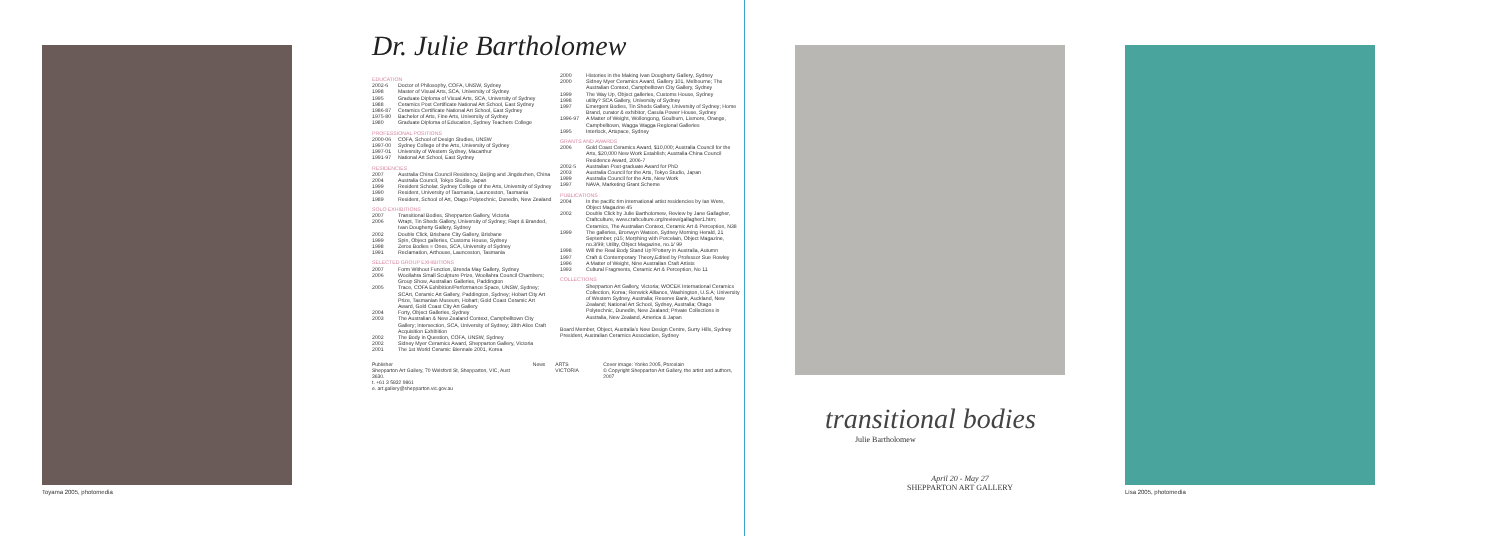Toyama 2005, photomedia
Dr. Julie Bartholomew
EDUCATION
2002-6 Doctor of Philosophy, COFA, UNSW, Sydney
1998 Master of Visual Arts, SCA, University of Sydney
1995 Graduate Diploma of Visual Arts, SCA, University of Sydney
1988 Ceramics Post Certificate National Art School, East Sydney
1986-87 Ceramics Certificate National Art School, East Sydney
1975-80 Bachelor of Arts, Fine Arts, University of Sydney
1980 Graduate Diploma of Education, Sydney Teachers College
PROFESSIONAL POSITIONS
2000-06 COFA, School of Design Studies, UNSW
1997-00 Sydney College of the Arts, University of Sydney
1997-01 University of Western Sydney, Macarthur
1991-97 National Art School, East Sydney
RESIDENCIES
2007 Australia China Council Residency, Beijing and Jingdezhen, China
2004 Australia Council, Tokyo Studio, Japan
1999 Resident Scholar, Sydney College of the Arts, University of Sydney
1990 Resident, University of Tasmania, Launceston, Tasmania
1989 Resident, School of Art, Otago Polytechnic, Dunedin, New Zealand
SOLO EXHIBITIONS
2007 Transitional Bodies, Shepparton Gallery, Victoria
2006 Wrapt, Tin Sheds Gallery, University of Sydney; Rapt & Branded, Ivan Dougherty Gallery, Sydney
2002 Double Click, Brisbane City Gallery, Brisbane
1999 Spin, Object galleries, Customs House, Sydney
1998 Zeros Bodies = Ones, SCA, University of Sydney
1991 Reclamation, Arthouse, Launceston, Tasmania
SELECTED GROUP EXHIBITIONS
2007 Form Without Function, Brenda May Gallery, Sydney
2006 Woollahra Small Sculpture Prize, Woollahra Council Chambers; Group Show, Australian Galleries, Paddington
2005 Trace, COFA Exhibition/Performance Space, UNSW, Sydney; SCArt, Ceramic Art Gallery, Paddington, Sydney; Hobart City Art Prize, Tasmanian Museum, Hobart; Gold Coast Ceramic Art Award, Gold Coast City Art Gallery
2004 Forty, Object Galleries, Sydney
2003 The Australian & New Zealand Context, Campbelltown City Gallery; Intersection, SCA, University of Sydney; 28th Alice Craft Acquisition Exhibition
2002 The Body in Question, COFA, UNSW, Sydney
2002 Sidney Myer Ceramics Award, Shepparton Gallery, Victoria
2001 The 1st World Ceramic Biennale 2001, Korea
2000 Histories in the Making Ivan Dougherty Gallery, Sydney
2000 Sidney Myer Ceramics Award, Gallery 101, Melbourne; The Australian Context, Campbelltown City Gallery, Sydney
1999 The Way Up, Object galleries, Customs House, Sydney
1998 utility? SCA Gallery, University of Sydney
1997 Emergent Bodies, Tin Sheds Gallery, University of Sydney; Home Brand, curator & exhibitor, Casula Power House, Sydney
1996-97 A Matter of Weight, Wollongong, Goulburn, Lismore, Orange, Campbelltown, Wagga Wagga Regional Galleries
1995 Interlock, Artspace, Sydney
GRANTS AND AWARDS
2006 Gold Coast Ceramics Award, $10,000; Australia Council for the Arts, $20,000 New Work Establish; Australia-China Council Residence Award, 2006-7
2002-5 Australian Post-graduate Award for PhD
2003 Australia Council for the Arts, Tokyo Studio, Japan
1999 Australia Council for the Arts, New Work
1997 NAVA, Marketing Grant Scheme
PUBLICATIONS
2004 In the pacific rim international artist residencies by Ian Were, Object Magazine 45
2002 Double Click by Julie Bartholomew, Review by Jane Gallagher, Craftculture, www.craftculture.org/review/gallagher1.htm; Ceramics, The Australian Context, Ceramic Art & Perception, N38
1999 The galleries, Bronwyn Watson, Sydney Morning Herald, 21 September, p15; Morphing with Porcelain, Object Magazine, no.3/99; Utility, Object Magazine, no.1/ 99
1998 Will the Real Body Stand Up?Pottery in Australia, Autumn
1997 Craft & Contemporary Theory,Edited by Professor Sue Rowley
1996 A Matter of Weight, Nine Australian Craft Artists
1993 Cultural Fragments, Ceramic Art & Perception, No 11
COLLECTIONS
Shepparton Art Gallery, Victoria; WOCEK International Ceramics Collection, Korea; Renwick Alliance, Washington, U.S.A; University of Western Sydney, Australia; Reserve Bank, Auckland, New Zealand; National Art School, Sydney, Australia; Otago Polytechnic, Dunedin, New Zealand; Private Collections in Australia, New Zealand, America & Japan
Board Member, Object, Australia's New Design Centre, Surry Hills, Sydney
President, Australian Ceramics Association, Sydney
Publisher
Shepparton Art Gallery, 70 Welsford St, Shepparton, VIC, Aust 3630.
t. +61 3 5832 9861
e. art.gallery@shepparton.vic.gov.au
News ARTS VICTORIA Cover image: Yoriko 2005, Porcelain
© Copyright Shepparton Art Gallery, the artist and authors, 2007
transitional bodies
Julie Bartholomew
April 20 - May 27
SHEPPARTON ART GALLERY
Lisa 2005, photomedia